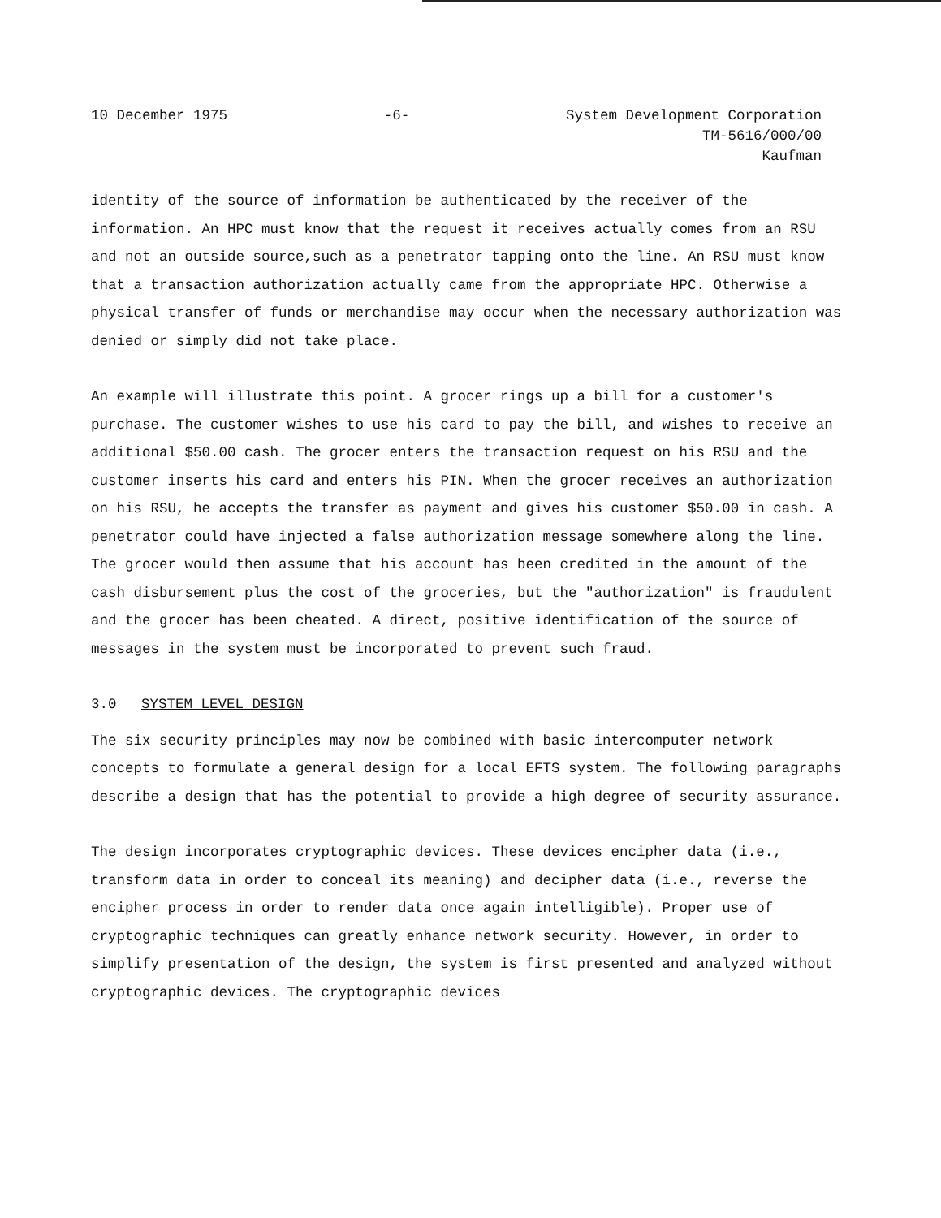10 December 1975 -6- System Development Corporation
TM-5616/000/00
Kaufman
identity of the source of information be authenticated by the receiver of the information. An HPC must know that the request it receives actually comes from an RSU and not an outside source,such as a penetrator tapping onto the line. An RSU must know that a transaction authorization actually came from the appropriate HPC. Otherwise a physical transfer of funds or merchandise may occur when the necessary authorization was denied or simply did not take place.
An example will illustrate this point. A grocer rings up a bill for a customer's purchase. The customer wishes to use his card to pay the bill, and wishes to receive an additional $50.00 cash. The grocer enters the transaction request on his RSU and the customer inserts his card and enters his PIN. When the grocer receives an authorization on his RSU, he accepts the transfer as payment and gives his customer $50.00 in cash. A penetrator could have injected a false authorization message somewhere along the line. The grocer would then assume that his account has been credited in the amount of the cash disbursement plus the cost of the groceries, but the "authorization" is fraudulent and the grocer has been cheated. A direct, positive identification of the source of messages in the system must be incorporated to prevent such fraud.
3.0 SYSTEM LEVEL DESIGN
The six security principles may now be combined with basic intercomputer network concepts to formulate a general design for a local EFTS system. The following paragraphs describe a design that has the potential to provide a high degree of security assurance.
The design incorporates cryptographic devices. These devices encipher data (i.e., transform data in order to conceal its meaning) and decipher data (i.e., reverse the encipher process in order to render data once again intelligible). Proper use of cryptographic techniques can greatly enhance network security. However, in order to simplify presentation of the design, the system is first presented and analyzed without cryptographic devices. The cryptographic devices